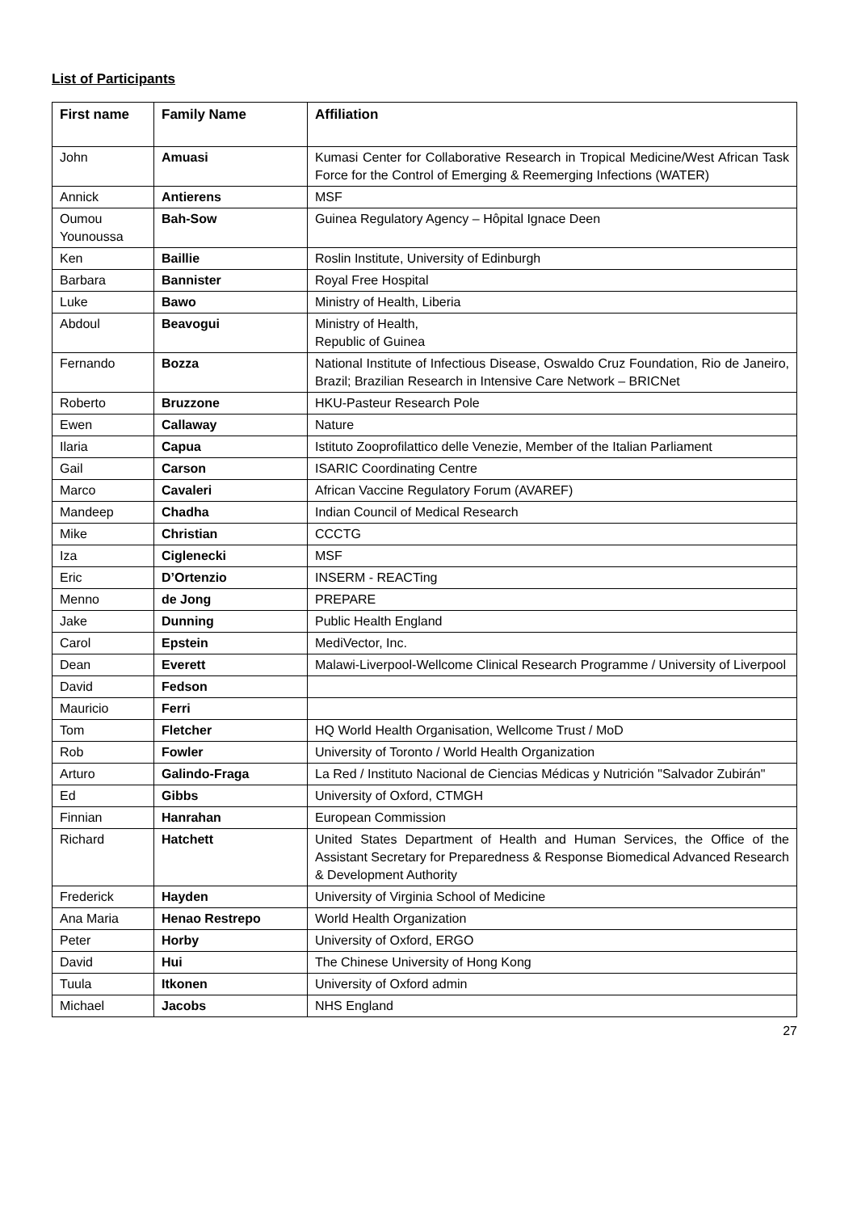List of Participants
| First name | Family Name | Affiliation |
| --- | --- | --- |
| John | Amuasi | Kumasi Center for Collaborative Research in Tropical Medicine/West African Task Force for the Control of Emerging & Reemerging Infections (WATER) |
| Annick | Antierens | MSF |
| Oumou Younoussa | Bah-Sow | Guinea Regulatory Agency – Hôpital Ignace Deen |
| Ken | Baillie | Roslin Institute, University of Edinburgh |
| Barbara | Bannister | Royal Free Hospital |
| Luke | Bawo | Ministry of Health, Liberia |
| Abdoul | Beavogui | Ministry of Health, Republic of Guinea |
| Fernando | Bozza | National Institute of Infectious Disease, Oswaldo Cruz Foundation, Rio de Janeiro, Brazil; Brazilian Research in Intensive Care Network – BRICNet |
| Roberto | Bruzzone | HKU-Pasteur Research Pole |
| Ewen | Callaway | Nature |
| Ilaria | Capua | Istituto Zooprofilattico delle Venezie, Member of the Italian Parliament |
| Gail | Carson | ISARIC Coordinating Centre |
| Marco | Cavaleri | African Vaccine Regulatory Forum (AVAREF) |
| Mandeep | Chadha | Indian Council of Medical Research |
| Mike | Christian | CCCTG |
| Iza | Ciglenecki | MSF |
| Eric | D’Ortenzio | INSERM - REACTing |
| Menno | de Jong | PREPARE |
| Jake | Dunning | Public Health England |
| Carol | Epstein | MediVector, Inc. |
| Dean | Everett | Malawi-Liverpool-Wellcome Clinical Research Programme / University of Liverpool |
| David | Fedson | |
| Mauricio | Ferri | |
| Tom | Fletcher | HQ World Health Organisation, Wellcome Trust / MoD |
| Rob | Fowler | University of Toronto / World Health Organization |
| Arturo | Galindo-Fraga | La Red / Instituto Nacional de Ciencias Médicas y Nutrición "Salvador Zubirán" |
| Ed | Gibbs | University of Oxford, CTMGH |
| Finnian | Hanrahan | European Commission |
| Richard | Hatchett | United States Department of Health and Human Services, the Office of the Assistant Secretary for Preparedness & Response Biomedical Advanced Research & Development Authority |
| Frederick | Hayden | University of Virginia School of Medicine |
| Ana Maria | Henao Restrepo | World Health Organization |
| Peter | Horby | University of Oxford, ERGO |
| David | Hui | The Chinese University of Hong Kong |
| Tuula | Itkonen | University of Oxford admin |
| Michael | Jacobs | NHS England |
27